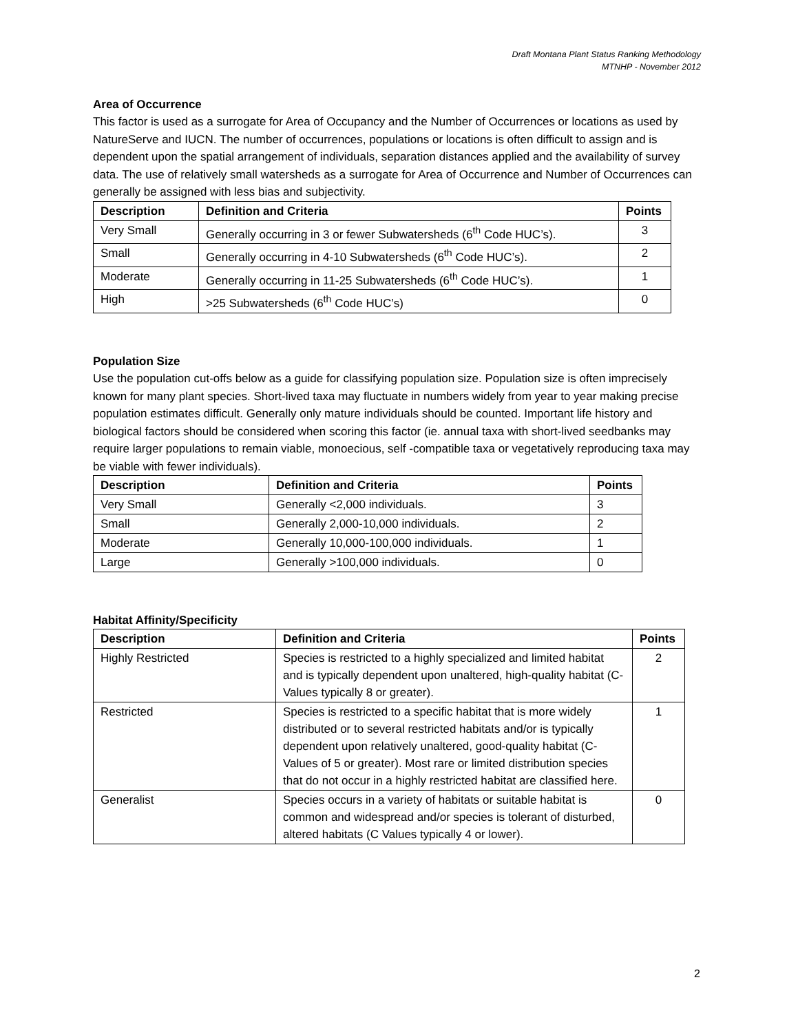Draft Montana Plant Status Ranking Methodology
MTNHP - November 2012
Area of Occurrence
This factor is used as a surrogate for Area of Occupancy and the Number of Occurrences or locations as used by NatureServe and IUCN. The number of occurrences, populations or locations is often difficult to assign and is dependent upon the spatial arrangement of individuals, separation distances applied and the availability of survey data. The use of relatively small watersheds as a surrogate for Area of Occurrence and Number of Occurrences can generally be assigned with less bias and subjectivity.
| Description | Definition and Criteria | Points |
| --- | --- | --- |
| Very Small | Generally occurring in 3 or fewer Subwatersheds (6<sup>th</sup> Code HUC’s). | 3 |
| Small | Generally occurring in 4-10 Subwatersheds (6<sup>th</sup> Code HUC’s). | 2 |
| Moderate | Generally occurring in 11-25 Subwatersheds (6<sup>th</sup> Code HUC’s). | 1 |
| High | >25 Subwatersheds (6<sup>th</sup> Code HUC’s) | 0 |
Population Size
Use the population cut-offs below as a guide for classifying population size. Population size is often imprecisely known for many plant species. Short-lived taxa may fluctuate in numbers widely from year to year making precise population estimates difficult. Generally only mature individuals should be counted. Important life history and biological factors should be considered when scoring this factor (ie. annual taxa with short-lived seedbanks may require larger populations to remain viable, monoecious, self -compatible taxa or vegetatively reproducing taxa may be viable with fewer individuals).
| Description | Definition and Criteria | Points |
| --- | --- | --- |
| Very Small | Generally <2,000 individuals. | 3 |
| Small | Generally 2,000-10,000 individuals. | 2 |
| Moderate | Generally 10,000-100,000 individuals. | 1 |
| Large | Generally >100,000 individuals. | 0 |
Habitat Affinity/Specificity
| Description | Definition and Criteria | Points |
| --- | --- | --- |
| Highly Restricted | Species is restricted to a highly specialized and limited habitat and is typically dependent upon unaltered, high-quality habitat (C-Values typically 8 or greater). | 2 |
| Restricted | Species is restricted to a specific habitat that is more widely distributed or to several restricted habitats and/or is typically dependent upon relatively unaltered, good-quality habitat (C-Values of 5 or greater). Most rare or limited distribution species that do not occur in a highly restricted habitat are classified here. | 1 |
| Generalist | Species occurs in a variety of habitats or suitable habitat is common and widespread and/or species is tolerant of disturbed, altered habitats (C Values typically 4 or lower). | 0 |
2